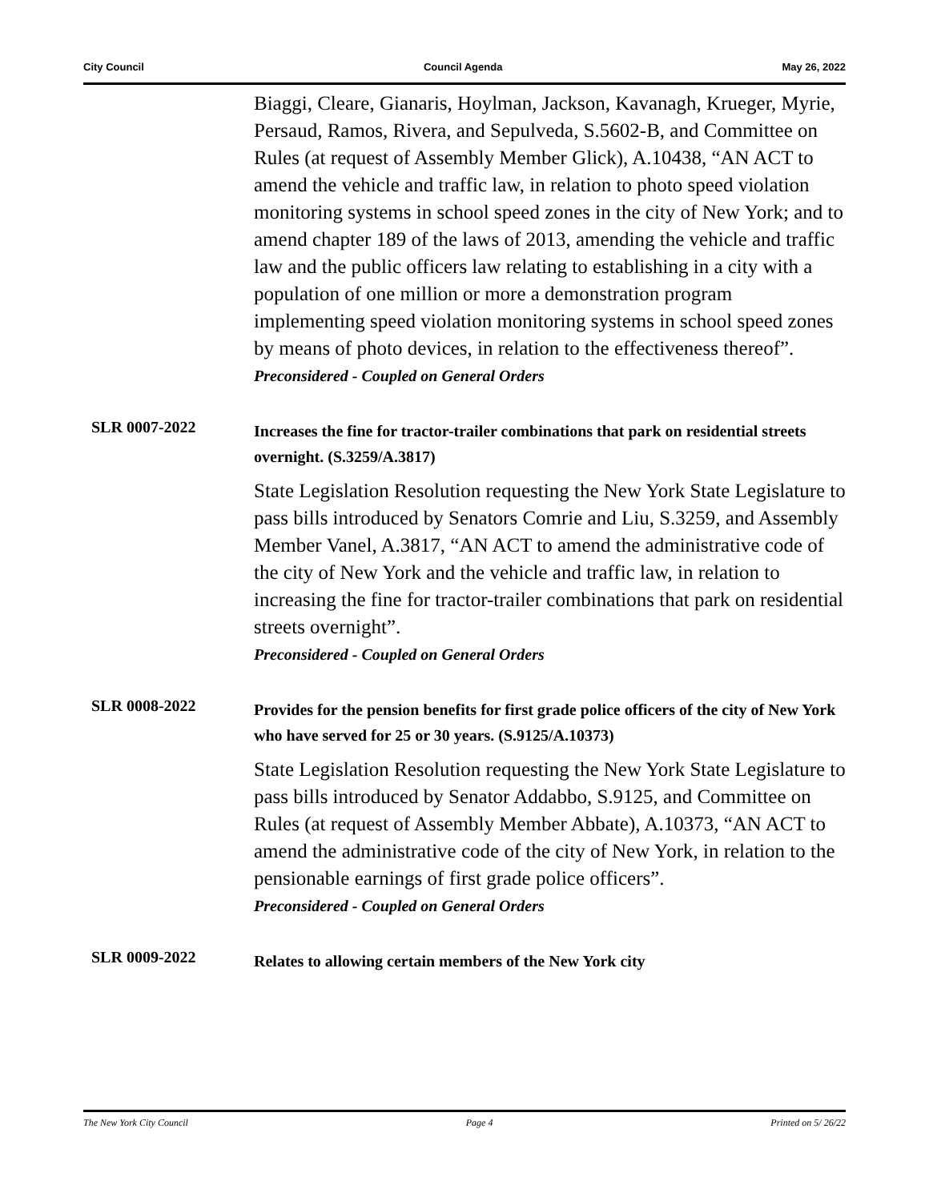City Council Council Agenda May 26, 2022
Biaggi, Cleare, Gianaris, Hoylman, Jackson, Kavanagh, Krueger, Myrie, Persaud, Ramos, Rivera, and Sepulveda, S.5602-B, and Committee on Rules (at request of Assembly Member Glick), A.10438, “AN ACT to amend the vehicle and traffic law, in relation to photo speed violation monitoring systems in school speed zones in the city of New York; and to amend chapter 189 of the laws of 2013, amending the vehicle and traffic law and the public officers law relating to establishing in a city with a population of one million or more a demonstration program implementing speed violation monitoring systems in school speed zones by means of photo devices, in relation to the effectiveness thereof”.
Preconsidered - Coupled on General Orders
SLR 0007-2022
Increases the fine for tractor-trailer combinations that park on residential streets overnight. (S.3259/A.3817)
State Legislation Resolution requesting the New York State Legislature to pass bills introduced by Senators Comrie and Liu, S.3259, and Assembly Member Vanel, A.3817, “AN ACT to amend the administrative code of the city of New York and the vehicle and traffic law, in relation to increasing the fine for tractor-trailer combinations that park on residential streets overnight”.
Preconsidered - Coupled on General Orders
SLR 0008-2022
Provides for the pension benefits for first grade police officers of the city of New York who have served for 25 or 30 years. (S.9125/A.10373)
State Legislation Resolution requesting the New York State Legislature to pass bills introduced by Senator Addabbo, S.9125, and Committee on Rules (at request of Assembly Member Abbate), A.10373, “AN ACT to amend the administrative code of the city of New York, in relation to the pensionable earnings of first grade police officers”.
Preconsidered - Coupled on General Orders
SLR 0009-2022
Relates to allowing certain members of the New York city
The New York City Council Page 4 Printed on 5/ 26/22